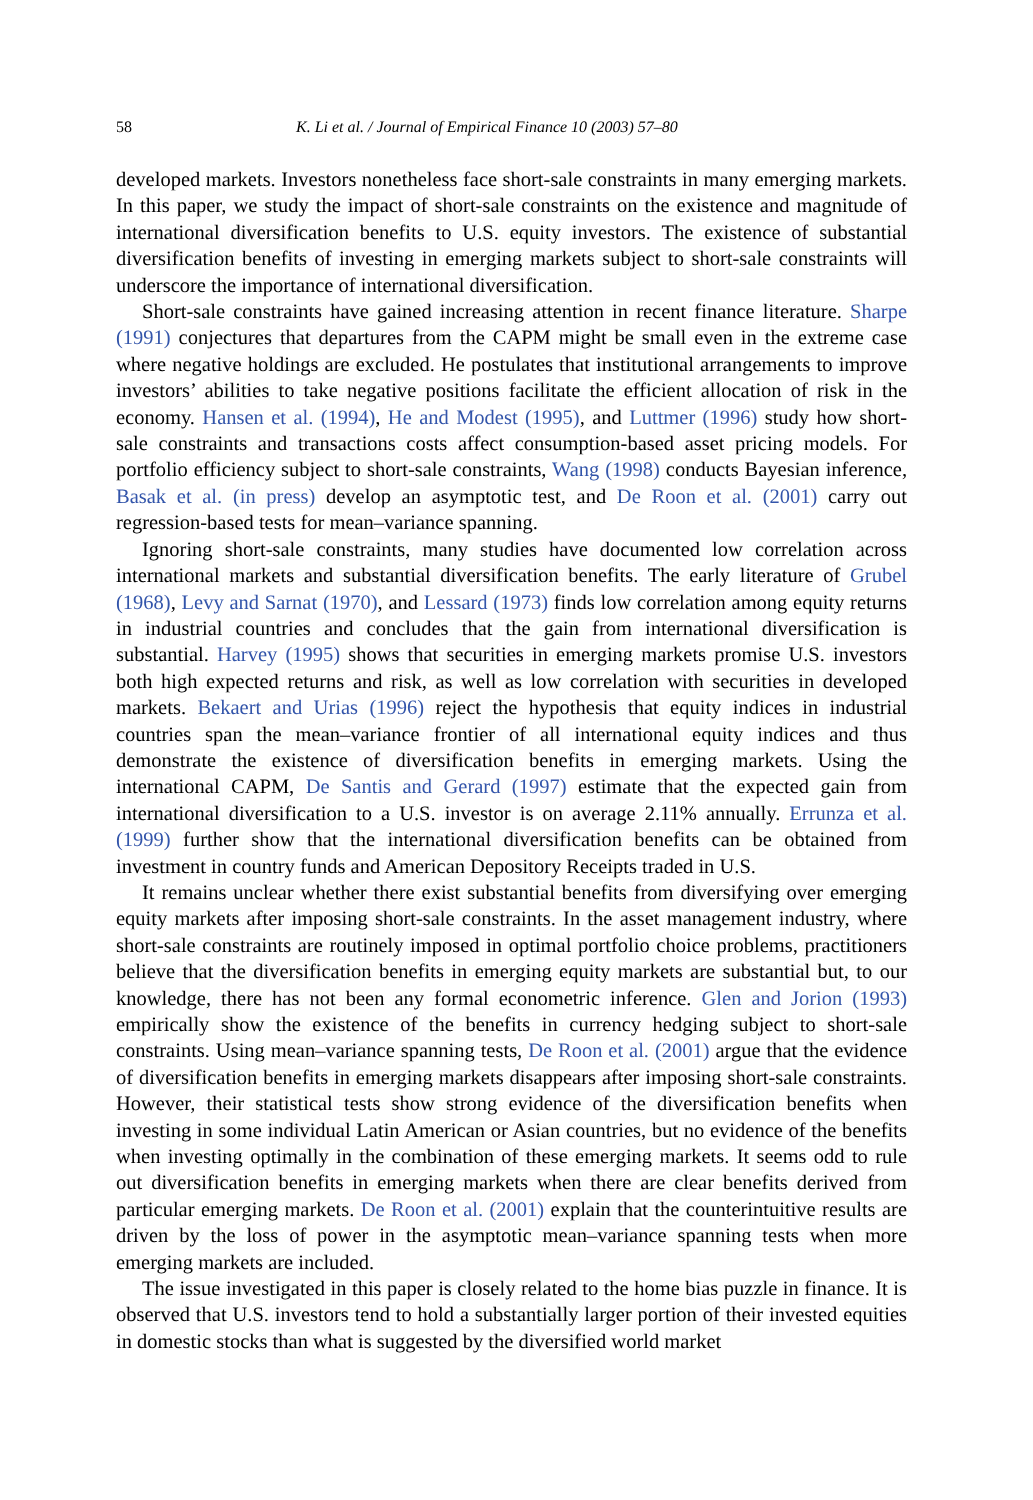58 K. Li et al. / Journal of Empirical Finance 10 (2003) 57–80
developed markets. Investors nonetheless face short-sale constraints in many emerging markets. In this paper, we study the impact of short-sale constraints on the existence and magnitude of international diversification benefits to U.S. equity investors. The existence of substantial diversification benefits of investing in emerging markets subject to short-sale constraints will underscore the importance of international diversification.
Short-sale constraints have gained increasing attention in recent finance literature. Sharpe (1991) conjectures that departures from the CAPM might be small even in the extreme case where negative holdings are excluded. He postulates that institutional arrangements to improve investors’ abilities to take negative positions facilitate the efficient allocation of risk in the economy. Hansen et al. (1994), He and Modest (1995), and Luttmer (1996) study how short-sale constraints and transactions costs affect consumption-based asset pricing models. For portfolio efficiency subject to short-sale constraints, Wang (1998) conducts Bayesian inference, Basak et al. (in press) develop an asymptotic test, and De Roon et al. (2001) carry out regression-based tests for mean–variance spanning.
Ignoring short-sale constraints, many studies have documented low correlation across international markets and substantial diversification benefits. The early literature of Grubel (1968), Levy and Sarnat (1970), and Lessard (1973) finds low correlation among equity returns in industrial countries and concludes that the gain from international diversification is substantial. Harvey (1995) shows that securities in emerging markets promise U.S. investors both high expected returns and risk, as well as low correlation with securities in developed markets. Bekaert and Urias (1996) reject the hypothesis that equity indices in industrial countries span the mean–variance frontier of all international equity indices and thus demonstrate the existence of diversification benefits in emerging markets. Using the international CAPM, De Santis and Gerard (1997) estimate that the expected gain from international diversification to a U.S. investor is on average 2.11% annually. Errunza et al. (1999) further show that the international diversification benefits can be obtained from investment in country funds and American Depository Receipts traded in U.S.
It remains unclear whether there exist substantial benefits from diversifying over emerging equity markets after imposing short-sale constraints. In the asset management industry, where short-sale constraints are routinely imposed in optimal portfolio choice problems, practitioners believe that the diversification benefits in emerging equity markets are substantial but, to our knowledge, there has not been any formal econometric inference. Glen and Jorion (1993) empirically show the existence of the benefits in currency hedging subject to short-sale constraints. Using mean–variance spanning tests, De Roon et al. (2001) argue that the evidence of diversification benefits in emerging markets disappears after imposing short-sale constraints. However, their statistical tests show strong evidence of the diversification benefits when investing in some individual Latin American or Asian countries, but no evidence of the benefits when investing optimally in the combination of these emerging markets. It seems odd to rule out diversification benefits in emerging markets when there are clear benefits derived from particular emerging markets. De Roon et al. (2001) explain that the counterintuitive results are driven by the loss of power in the asymptotic mean–variance spanning tests when more emerging markets are included.
The issue investigated in this paper is closely related to the home bias puzzle in finance. It is observed that U.S. investors tend to hold a substantially larger portion of their invested equities in domestic stocks than what is suggested by the diversified world market